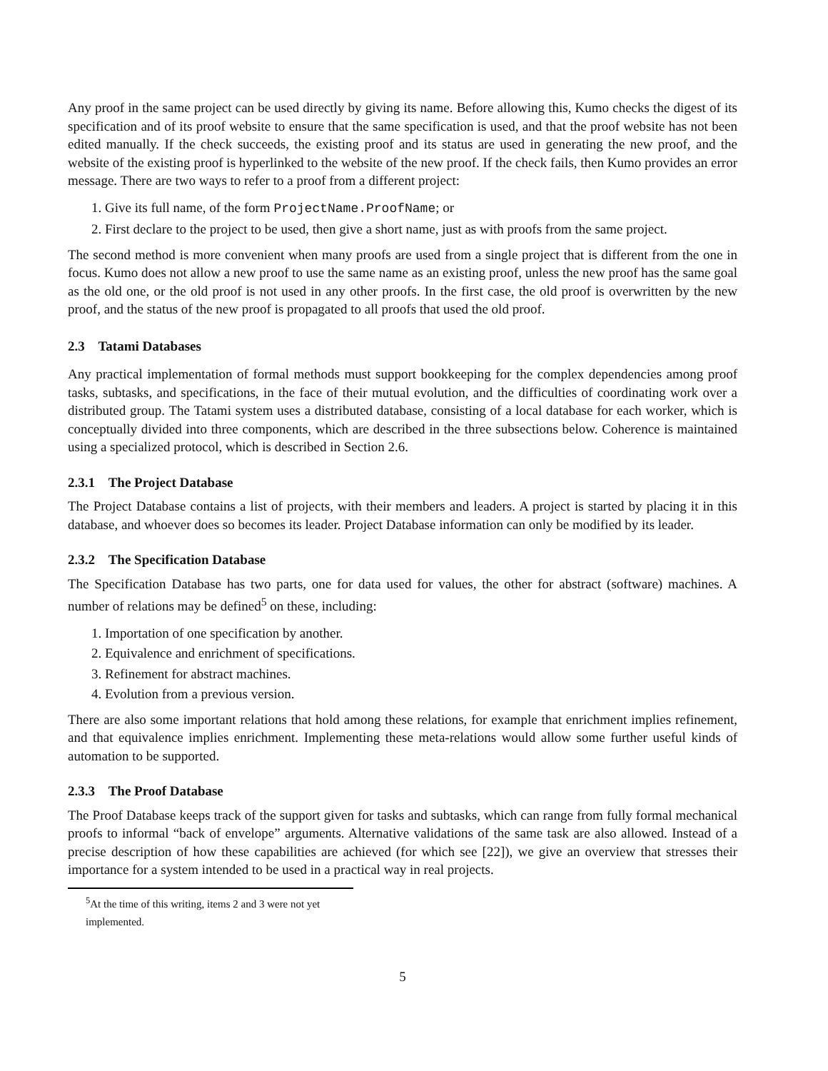Any proof in the same project can be used directly by giving its name. Before allowing this, Kumo checks the digest of its specification and of its proof website to ensure that the same specification is used, and that the proof website has not been edited manually. If the check succeeds, the existing proof and its status are used in generating the new proof, and the website of the existing proof is hyperlinked to the website of the new proof. If the check fails, then Kumo provides an error message. There are two ways to refer to a proof from a different project:
1. Give its full name, of the form ProjectName.ProofName; or
2. First declare to the project to be used, then give a short name, just as with proofs from the same project.
The second method is more convenient when many proofs are used from a single project that is different from the one in focus. Kumo does not allow a new proof to use the same name as an existing proof, unless the new proof has the same goal as the old one, or the old proof is not used in any other proofs. In the first case, the old proof is overwritten by the new proof, and the status of the new proof is propagated to all proofs that used the old proof.
2.3 Tatami Databases
Any practical implementation of formal methods must support bookkeeping for the complex dependencies among proof tasks, subtasks, and specifications, in the face of their mutual evolution, and the difficulties of coordinating work over a distributed group. The Tatami system uses a distributed database, consisting of a local database for each worker, which is conceptually divided into three components, which are described in the three subsections below. Coherence is maintained using a specialized protocol, which is described in Section 2.6.
2.3.1 The Project Database
The Project Database contains a list of projects, with their members and leaders. A project is started by placing it in this database, and whoever does so becomes its leader. Project Database information can only be modified by its leader.
2.3.2 The Specification Database
The Specification Database has two parts, one for data used for values, the other for abstract (software) machines. A number of relations may be defined<sup>5</sup> on these, including:
1. Importation of one specification by another.
2. Equivalence and enrichment of specifications.
3. Refinement for abstract machines.
4. Evolution from a previous version.
There are also some important relations that hold among these relations, for example that enrichment implies refinement, and that equivalence implies enrichment. Implementing these meta-relations would allow some further useful kinds of automation to be supported.
2.3.3 The Proof Database
The Proof Database keeps track of the support given for tasks and subtasks, which can range from fully formal mechanical proofs to informal “back of envelope” arguments. Alternative validations of the same task are also allowed. Instead of a precise description of how these capabilities are achieved (for which see [22]), we give an overview that stresses their importance for a system intended to be used in a practical way in real projects.
<sup>5</sup> At the time of this writing, items 2 and 3 were not yet implemented.
5